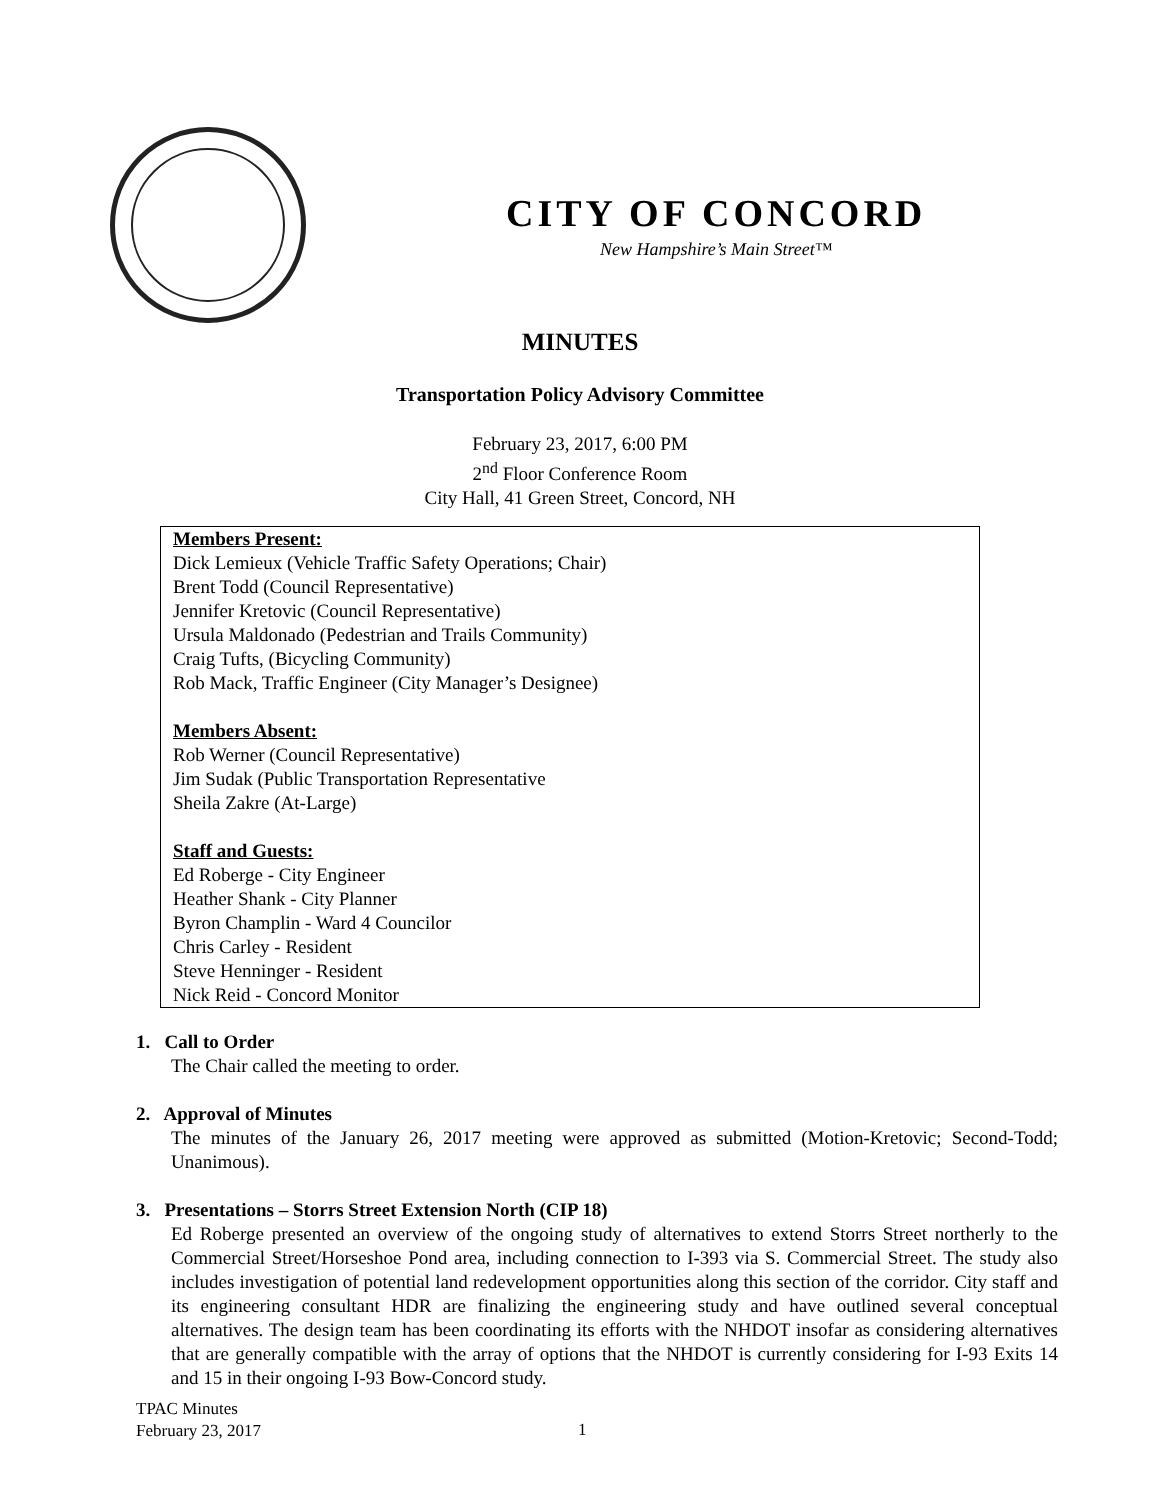CITY OF CONCORD
New Hampshire’s Main Street™
MINUTES
Transportation Policy Advisory Committee
February 23, 2017, 6:00 PM
2<sup>nd</sup> Floor Conference Room
City Hall, 41 Green Street, Concord, NH
Members Present:
Dick Lemieux (Vehicle Traffic Safety Operations; Chair)
Brent Todd (Council Representative)
Jennifer Kretovic (Council Representative)
Ursula Maldonado (Pedestrian and Trails Community)
Craig Tufts, (Bicycling Community)
Rob Mack, Traffic Engineer (City Manager’s Designee)
Members Absent:
Rob Werner (Council Representative)
Jim Sudak (Public Transportation Representative
Sheila Zakre (At-Large)
Staff and Guests:
Ed Roberge - City Engineer
Heather Shank - City Planner
Byron Champlin - Ward 4 Councilor
Chris Carley - Resident
Steve Henninger - Resident
Nick Reid - Concord Monitor
1. Call to Order
The Chair called the meeting to order.
2. Approval of Minutes
The minutes of the January 26, 2017 meeting were approved as submitted (Motion-Kretovic; Second-Todd; Unanimous).
3. Presentations – Storrs Street Extension North (CIP 18)
Ed Roberge presented an overview of the ongoing study of alternatives to extend Storrs Street northerly to the Commercial Street/Horseshoe Pond area, including connection to I-393 via S. Commercial Street. The study also includes investigation of potential land redevelopment opportunities along this section of the corridor. City staff and its engineering consultant HDR are finalizing the engineering study and have outlined several conceptual alternatives. The design team has been coordinating its efforts with the NHDOT insofar as considering alternatives that are generally compatible with the array of options that the NHDOT is currently considering for I-93 Exits 14 and 15 in their ongoing I-93 Bow-Concord study.
TPAC Minutes
February 23, 2017
1